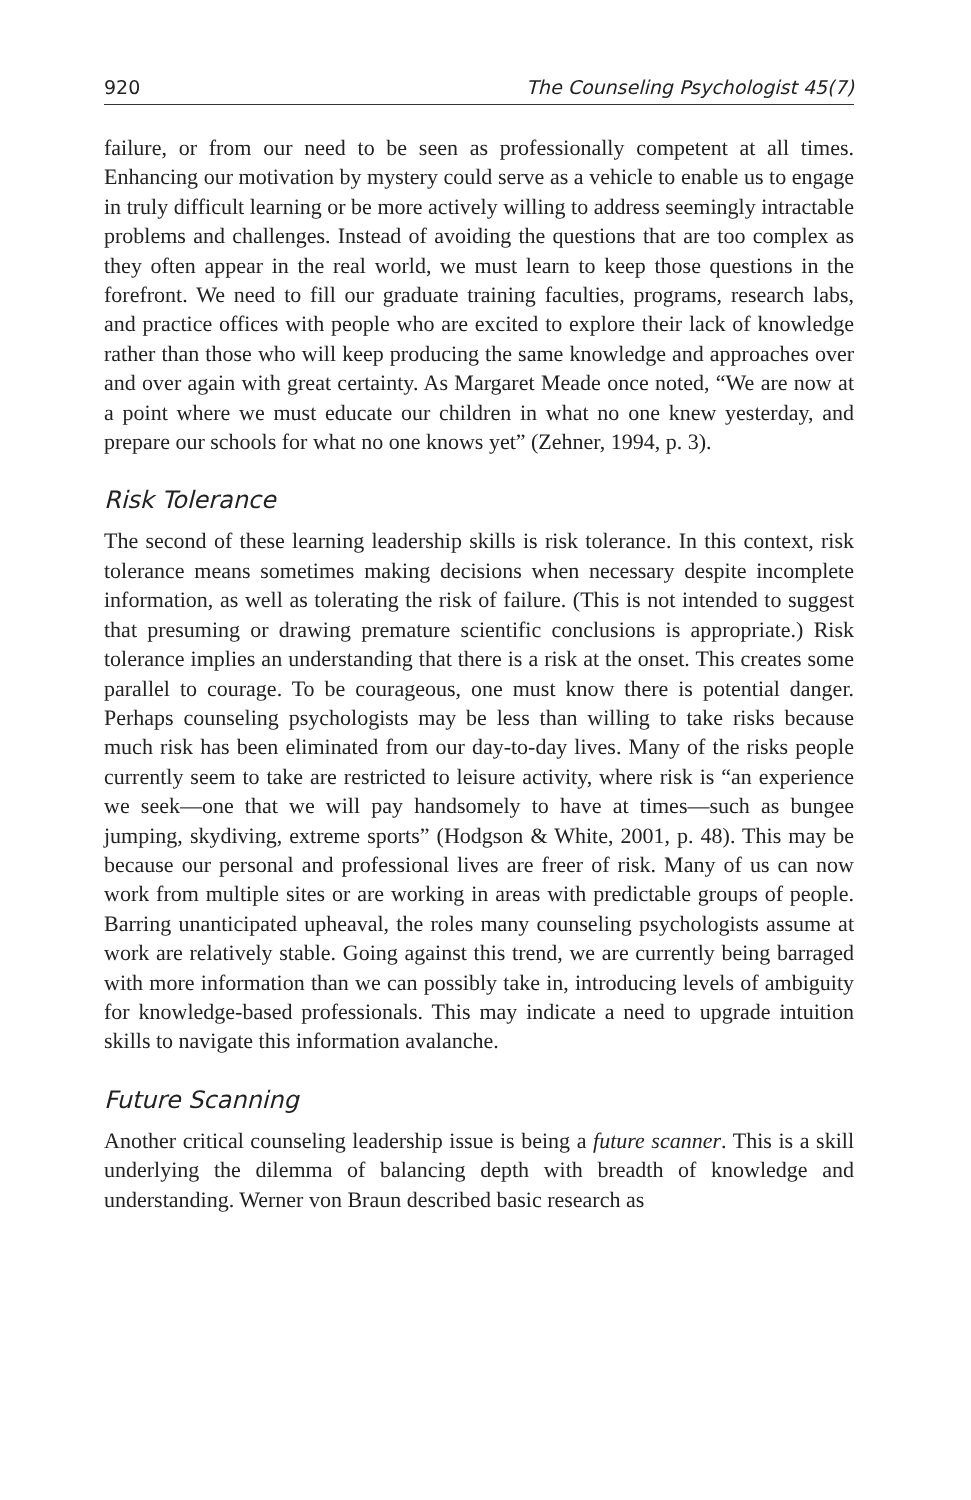920 The Counseling Psychologist 45(7)
failure, or from our need to be seen as professionally competent at all times. Enhancing our motivation by mystery could serve as a vehicle to enable us to engage in truly difficult learning or be more actively willing to address seemingly intractable problems and challenges. Instead of avoiding the questions that are too complex as they often appear in the real world, we must learn to keep those questions in the forefront. We need to fill our graduate training faculties, programs, research labs, and practice offices with people who are excited to explore their lack of knowledge rather than those who will keep producing the same knowledge and approaches over and over again with great certainty. As Margaret Meade once noted, “We are now at a point where we must educate our children in what no one knew yesterday, and prepare our schools for what no one knows yet” (Zehner, 1994, p. 3).
Risk Tolerance
The second of these learning leadership skills is risk tolerance. In this context, risk tolerance means sometimes making decisions when necessary despite incomplete information, as well as tolerating the risk of failure. (This is not intended to suggest that presuming or drawing premature scientific conclusions is appropriate.) Risk tolerance implies an understanding that there is a risk at the onset. This creates some parallel to courage. To be courageous, one must know there is potential danger. Perhaps counseling psychologists may be less than willing to take risks because much risk has been eliminated from our day-to-day lives. Many of the risks people currently seem to take are restricted to leisure activity, where risk is “an experience we seek—one that we will pay handsomely to have at times—such as bungee jumping, skydiving, extreme sports” (Hodgson & White, 2001, p. 48). This may be because our personal and professional lives are freer of risk. Many of us can now work from multiple sites or are working in areas with predictable groups of people. Barring unanticipated upheaval, the roles many counseling psychologists assume at work are relatively stable. Going against this trend, we are currently being barraged with more information than we can possibly take in, introducing levels of ambiguity for knowledge-based professionals. This may indicate a need to upgrade intuition skills to navigate this information avalanche.
Future Scanning
Another critical counseling leadership issue is being a future scanner. This is a skill underlying the dilemma of balancing depth with breadth of knowledge and understanding. Werner von Braun described basic research as